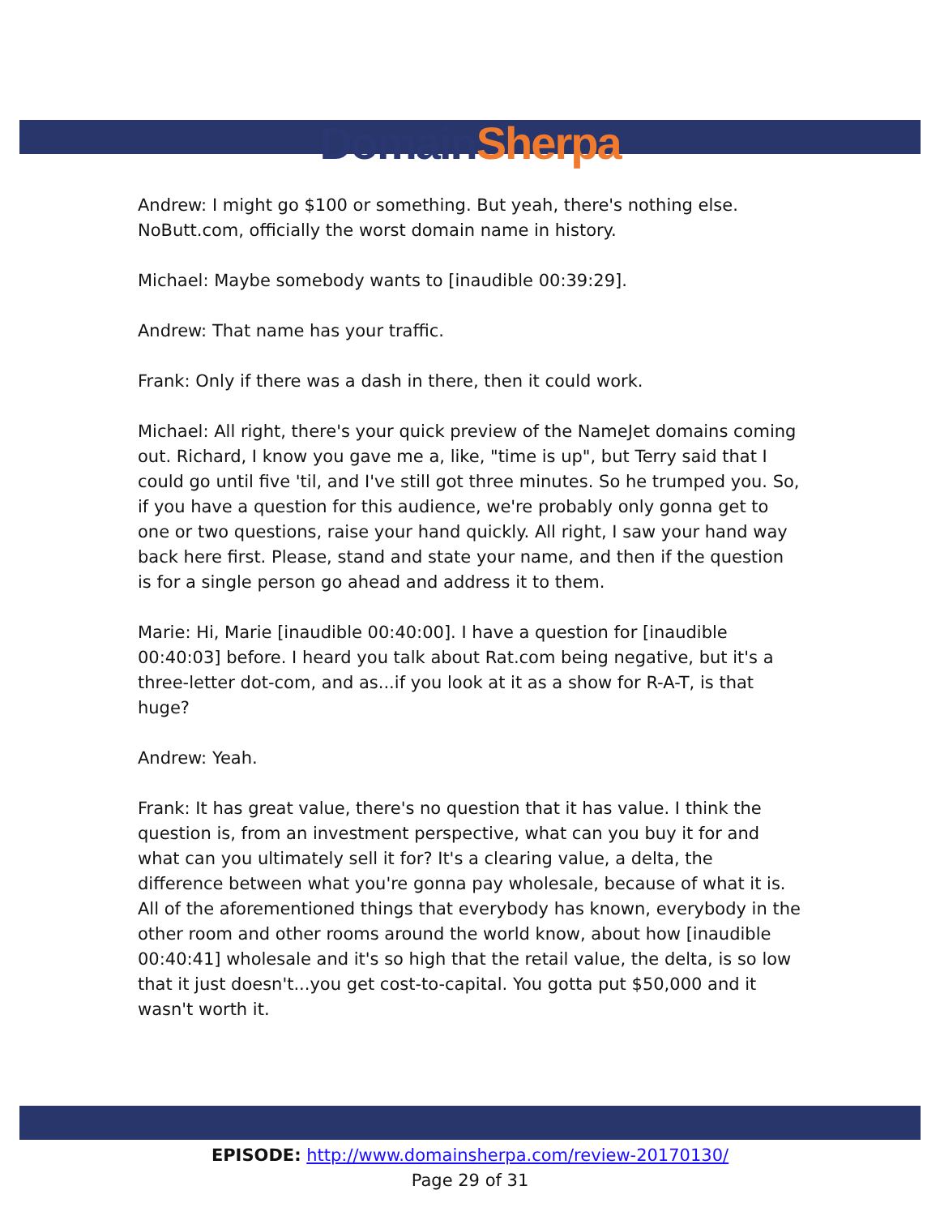Domain Sherpa
Andrew: I might go $100 or something. But yeah, there's nothing else. NoButt.com, officially the worst domain name in history.
Michael: Maybe somebody wants to [inaudible 00:39:29].
Andrew: That name has your traffic.
Frank: Only if there was a dash in there, then it could work.
Michael: All right, there's your quick preview of the NameJet domains coming out. Richard, I know you gave me a, like, "time is up", but Terry said that I could go until five 'til, and I've still got three minutes. So he trumped you. So, if you have a question for this audience, we're probably only gonna get to one or two questions, raise your hand quickly. All right, I saw your hand way back here first. Please, stand and state your name, and then if the question is for a single person go ahead and address it to them.
Marie: Hi, Marie [inaudible 00:40:00]. I have a question for [inaudible 00:40:03] before. I heard you talk about Rat.com being negative, but it's a three-letter dot-com, and as...if you look at it as a show for R-A-T, is that huge?
Andrew: Yeah.
Frank: It has great value, there's no question that it has value. I think the question is, from an investment perspective, what can you buy it for and what can you ultimately sell it for? It's a clearing value, a delta, the difference between what you're gonna pay wholesale, because of what it is. All of the aforementioned things that everybody has known, everybody in the other room and other rooms around the world know, about how [inaudible 00:40:41] wholesale and it's so high that the retail value, the delta, is so low that it just doesn't...you get cost-to-capital. You gotta put $50,000 and it wasn't worth it.
EPISODE: http://www.domainsherpa.com/review-20170130/
Page 29 of 31